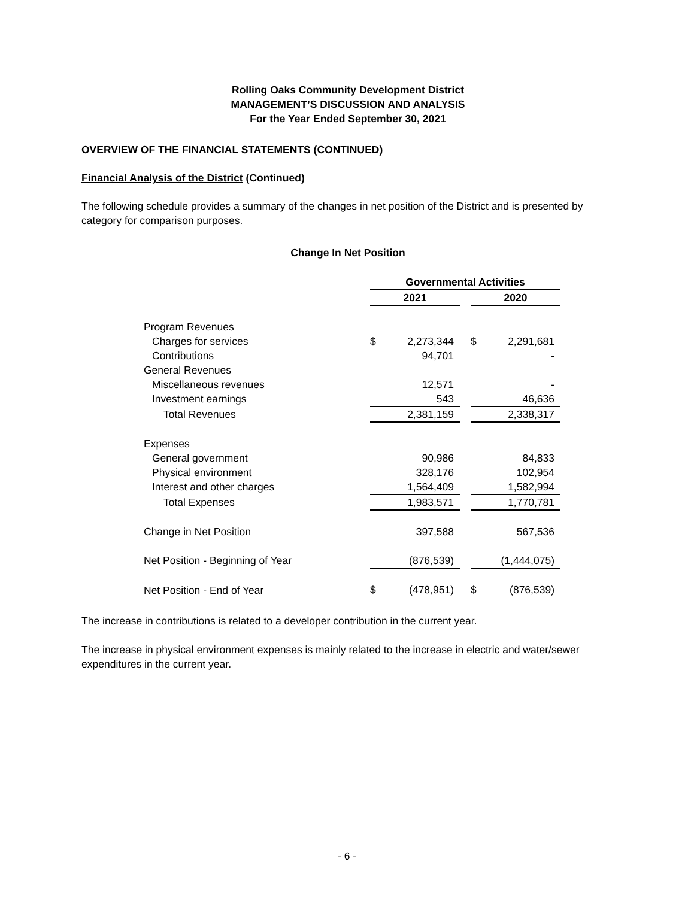Rolling Oaks Community Development District
MANAGEMENT’S DISCUSSION AND ANALYSIS
For the Year Ended September 30, 2021
OVERVIEW OF THE FINANCIAL STATEMENTS (CONTINUED)
Financial Analysis of the District (Continued)
The following schedule provides a summary of the changes in net position of the District and is presented by category for comparison purposes.
Change In Net Position
| | Governmental Activities | | | | |
| | 2021 | | | 2020 | |
| Program Revenues | | | | | |
| Charges for services | $ | 2,273,344 | | $ | 2,291,681 |
| Contributions | | 94,701 | | | - |
| General Revenues | | | | | |
| Miscellaneous revenues | | 12,571 | | | - |
| Investment earnings | | 543 | | | 46,636 |
| Total Revenues | | 2,381,159 | | | 2,338,317 |
| Expenses | | | | | |
| General government | | 90,986 | | | 84,833 |
| Physical environment | | 328,176 | | | 102,954 |
| Interest and other charges | | 1,564,409 | | | 1,582,994 |
| Total Expenses | | 1,983,571 | | | 1,770,781 |
| Change in Net Position | | 397,588 | | | 567,536 |
| Net Position - Beginning of Year | | (876,539) | | | (1,444,075) |
| Net Position - End of Year | $ | (478,951) | | $ | (876,539) |
The increase in contributions is related to a developer contribution in the current year.
The increase in physical environment expenses is mainly related to the increase in electric and water/sewer expenditures in the current year.
- 6 -